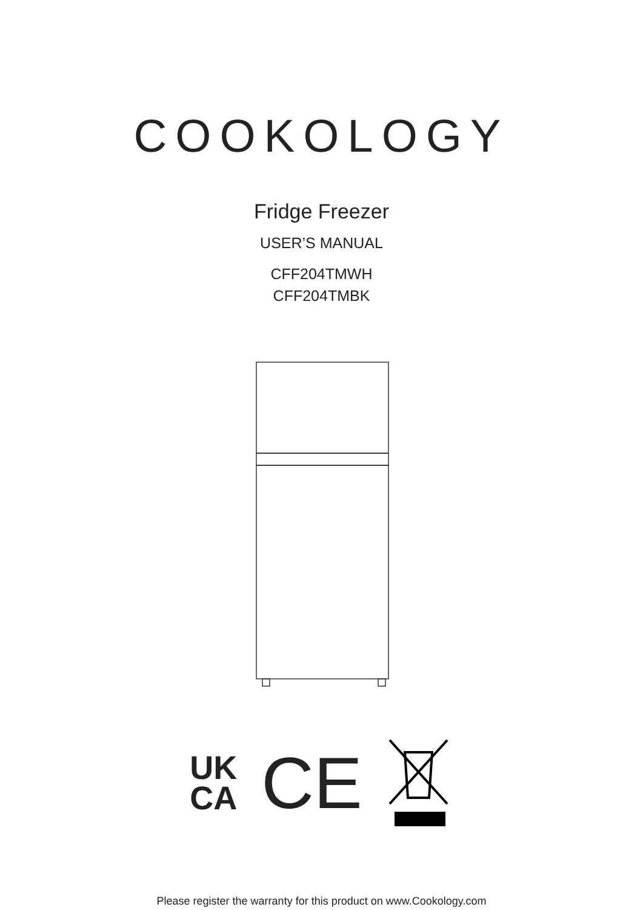COOKOLOGY
Fridge Freezer
USER’S MANUAL
CFF204TMWH
CFF204TMBK
UK
CA
CE
Please register the warranty for this product on www.Cookology.com